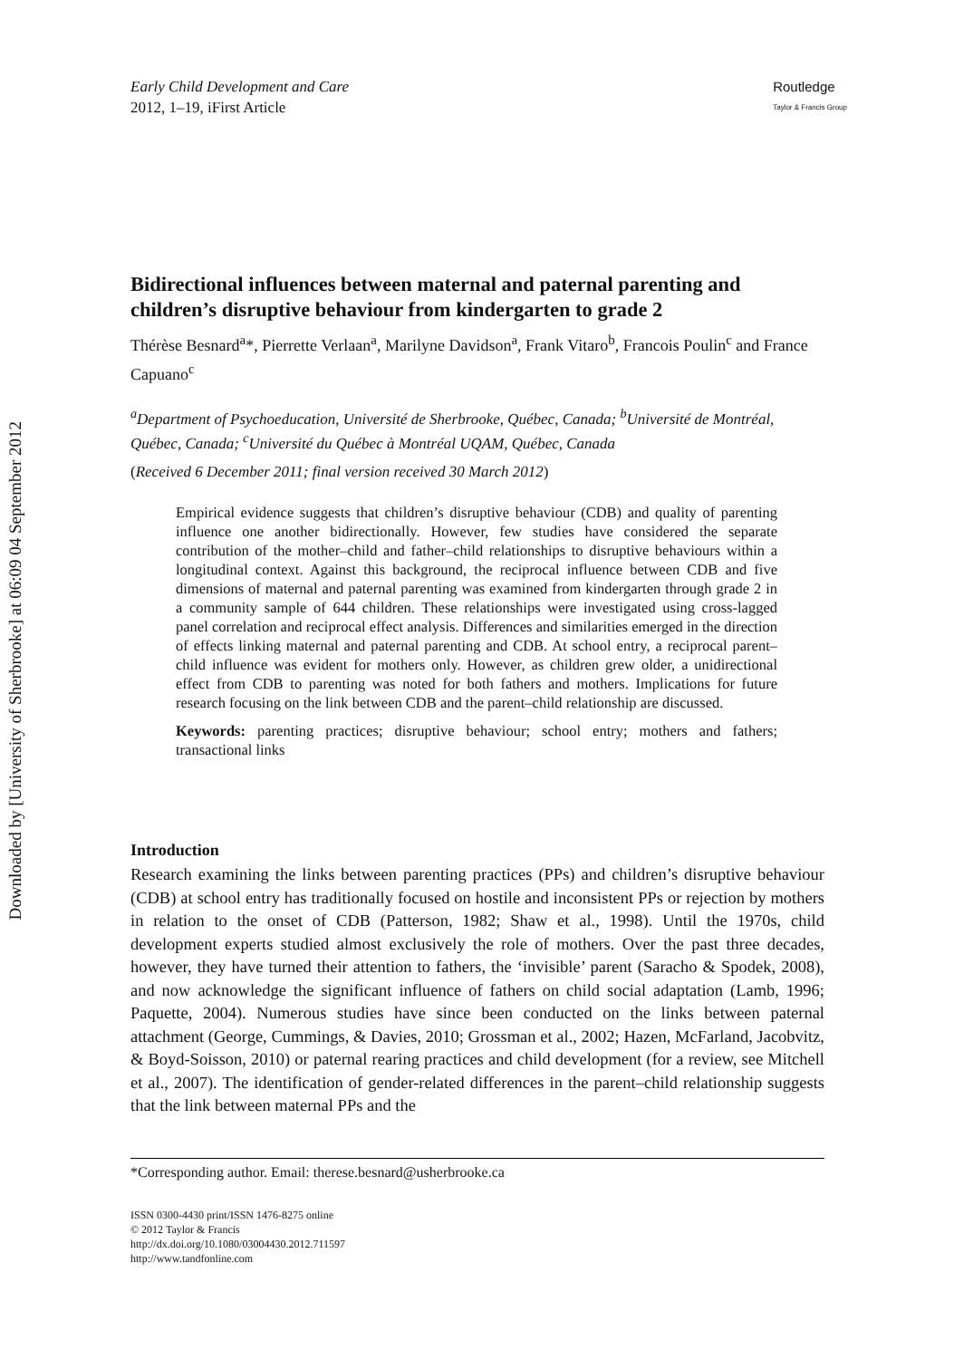Downloaded by [University of Sherbrooke] at 06:09 04 September 2012
Early Child Development and Care
2012, 1–19, iFirst Article
Routledge
Taylor & Francis Group
Bidirectional influences between maternal and paternal parenting and children’s disruptive behaviour from kindergarten to grade 2
Thérèse Besnard<sup>a</sup>*, Pierrette Verlaan<sup>a</sup>, Marilyne Davidson<sup>a</sup>, Frank Vitaro<sup>b</sup>, Francois Poulin<sup>c</sup> and France Capuano<sup>c</sup>
<sup>a</sup> Department of Psychoeducation, Université de Sherbrooke, Québec, Canada; <sup>b</sup>Université de Montréal, Québec, Canada; <sup>c</sup>Université du Québec à Montréal UQAM, Québec, Canada
(Received 6 December 2011; final version received 30 March 2012)
Empirical evidence suggests that children’s disruptive behaviour (CDB) and quality of parenting influence one another bidirectionally. However, few studies have considered the separate contribution of the mother–child and father–child relationships to disruptive behaviours within a longitudinal context. Against this background, the reciprocal influence between CDB and five dimensions of maternal and paternal parenting was examined from kindergarten through grade 2 in a community sample of 644 children. These relationships were investigated using cross-lagged panel correlation and reciprocal effect analysis. Differences and similarities emerged in the direction of effects linking maternal and paternal parenting and CDB. At school entry, a reciprocal parent–child influence was evident for mothers only. However, as children grew older, a unidirectional effect from CDB to parenting was noted for both fathers and mothers. Implications for future research focusing on the link between CDB and the parent–child relationship are discussed.
Keywords: parenting practices; disruptive behaviour; school entry; mothers and fathers; transactional links
Introduction
Research examining the links between parenting practices (PPs) and children’s disruptive behaviour (CDB) at school entry has traditionally focused on hostile and inconsistent PPs or rejection by mothers in relation to the onset of CDB (Patterson, 1982; Shaw et al., 1998). Until the 1970s, child development experts studied almost exclusively the role of mothers. Over the past three decades, however, they have turned their attention to fathers, the ‘invisible’ parent (Saracho & Spodek, 2008), and now acknowledge the significant influence of fathers on child social adaptation (Lamb, 1996; Paquette, 2004). Numerous studies have since been conducted on the links between paternal attachment (George, Cummings, & Davies, 2010; Grossman et al., 2002; Hazen, McFarland, Jacobvitz, & Boyd-Soisson, 2010) or paternal rearing practices and child development (for a review, see Mitchell et al., 2007). The identification of gender-related differences in the parent–child relationship suggests that the link between maternal PPs and the
*Corresponding author. Email: therese.besnard@usherbrooke.ca
ISSN 0300-4430 print/ISSN 1476-8275 online
© 2012 Taylor & Francis
http://dx.doi.org/10.1080/03004430.2012.711597
http://www.tandfonline.com